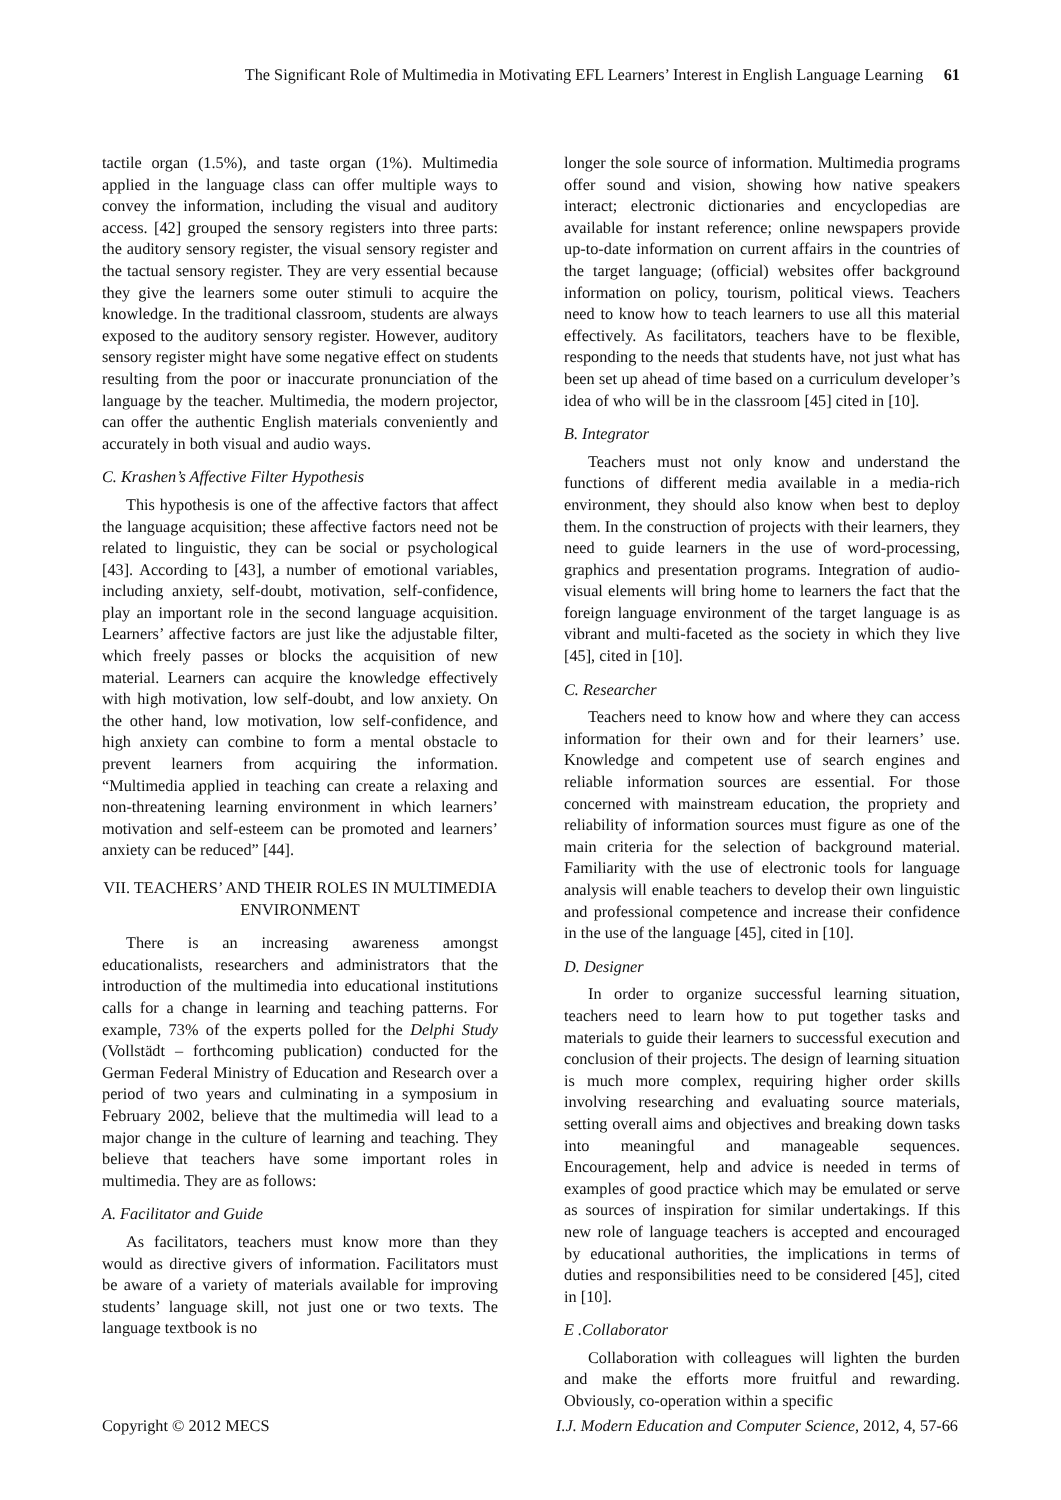The Significant Role of Multimedia in Motivating EFL Learners’ Interest in English Language Learning 61
tactile organ (1.5%), and taste organ (1%). Multimedia applied in the language class can offer multiple ways to convey the information, including the visual and auditory access. [42] grouped the sensory registers into three parts: the auditory sensory register, the visual sensory register and the tactual sensory register. They are very essential because they give the learners some outer stimuli to acquire the knowledge. In the traditional classroom, students are always exposed to the auditory sensory register. However, auditory sensory register might have some negative effect on students resulting from the poor or inaccurate pronunciation of the language by the teacher. Multimedia, the modern projector, can offer the authentic English materials conveniently and accurately in both visual and audio ways.
C. Krashen’s Affective Filter Hypothesis
This hypothesis is one of the affective factors that affect the language acquisition; these affective factors need not be related to linguistic, they can be social or psychological [43]. According to [43], a number of emotional variables, including anxiety, self-doubt, motivation, self-confidence, play an important role in the second language acquisition. Learners’ affective factors are just like the adjustable filter, which freely passes or blocks the acquisition of new material. Learners can acquire the knowledge effectively with high motivation, low self-doubt, and low anxiety. On the other hand, low motivation, low self-confidence, and high anxiety can combine to form a mental obstacle to prevent learners from acquiring the information. “Multimedia applied in teaching can create a relaxing and non-threatening learning environment in which learners’ motivation and self-esteem can be promoted and learners’ anxiety can be reduced” [44].
VII. TEACHERS’ AND THEIR ROLES IN MULTIMEDIA ENVIRONMENT
There is an increasing awareness amongst educationalists, researchers and administrators that the introduction of the multimedia into educational institutions calls for a change in learning and teaching patterns. For example, 73% of the experts polled for the Delphi Study (Vollstädt – forthcoming publication) conducted for the German Federal Ministry of Education and Research over a period of two years and culminating in a symposium in February 2002, believe that the multimedia will lead to a major change in the culture of learning and teaching. They believe that teachers have some important roles in multimedia. They are as follows:
A. Facilitator and Guide
As facilitators, teachers must know more than they would as directive givers of information. Facilitators must be aware of a variety of materials available for improving students’ language skill, not just one or two texts. The language textbook is no
longer the sole source of information. Multimedia programs offer sound and vision, showing how native speakers interact; electronic dictionaries and encyclopedias are available for instant reference; online newspapers provide up-to-date information on current affairs in the countries of the target language; (official) websites offer background information on policy, tourism, political views. Teachers need to know how to teach learners to use all this material effectively. As facilitators, teachers have to be flexible, responding to the needs that students have, not just what has been set up ahead of time based on a curriculum developer’s idea of who will be in the classroom [45] cited in [10].
B. Integrator
Teachers must not only know and understand the functions of different media available in a media-rich environment, they should also know when best to deploy them. In the construction of projects with their learners, they need to guide learners in the use of word-processing, graphics and presentation programs. Integration of audio-visual elements will bring home to learners the fact that the foreign language environment of the target language is as vibrant and multi-faceted as the society in which they live [45], cited in [10].
C. Researcher
Teachers need to know how and where they can access information for their own and for their learners’ use. Knowledge and competent use of search engines and reliable information sources are essential. For those concerned with mainstream education, the propriety and reliability of information sources must figure as one of the main criteria for the selection of background material. Familiarity with the use of electronic tools for language analysis will enable teachers to develop their own linguistic and professional competence and increase their confidence in the use of the language [45], cited in [10].
D. Designer
In order to organize successful learning situation, teachers need to learn how to put together tasks and materials to guide their learners to successful execution and conclusion of their projects. The design of learning situation is much more complex, requiring higher order skills involving researching and evaluating source materials, setting overall aims and objectives and breaking down tasks into meaningful and manageable sequences. Encouragement, help and advice is needed in terms of examples of good practice which may be emulated or serve as sources of inspiration for similar undertakings. If this new role of language teachers is accepted and encouraged by educational authorities, the implications in terms of duties and responsibilities need to be considered [45], cited in [10].
E .Collaborator
Collaboration with colleagues will lighten the burden and make the efforts more fruitful and rewarding. Obviously, co-operation within a specific
Copyright © 2012 MECS I.J. Modern Education and Computer Science, 2012, 4, 57-66